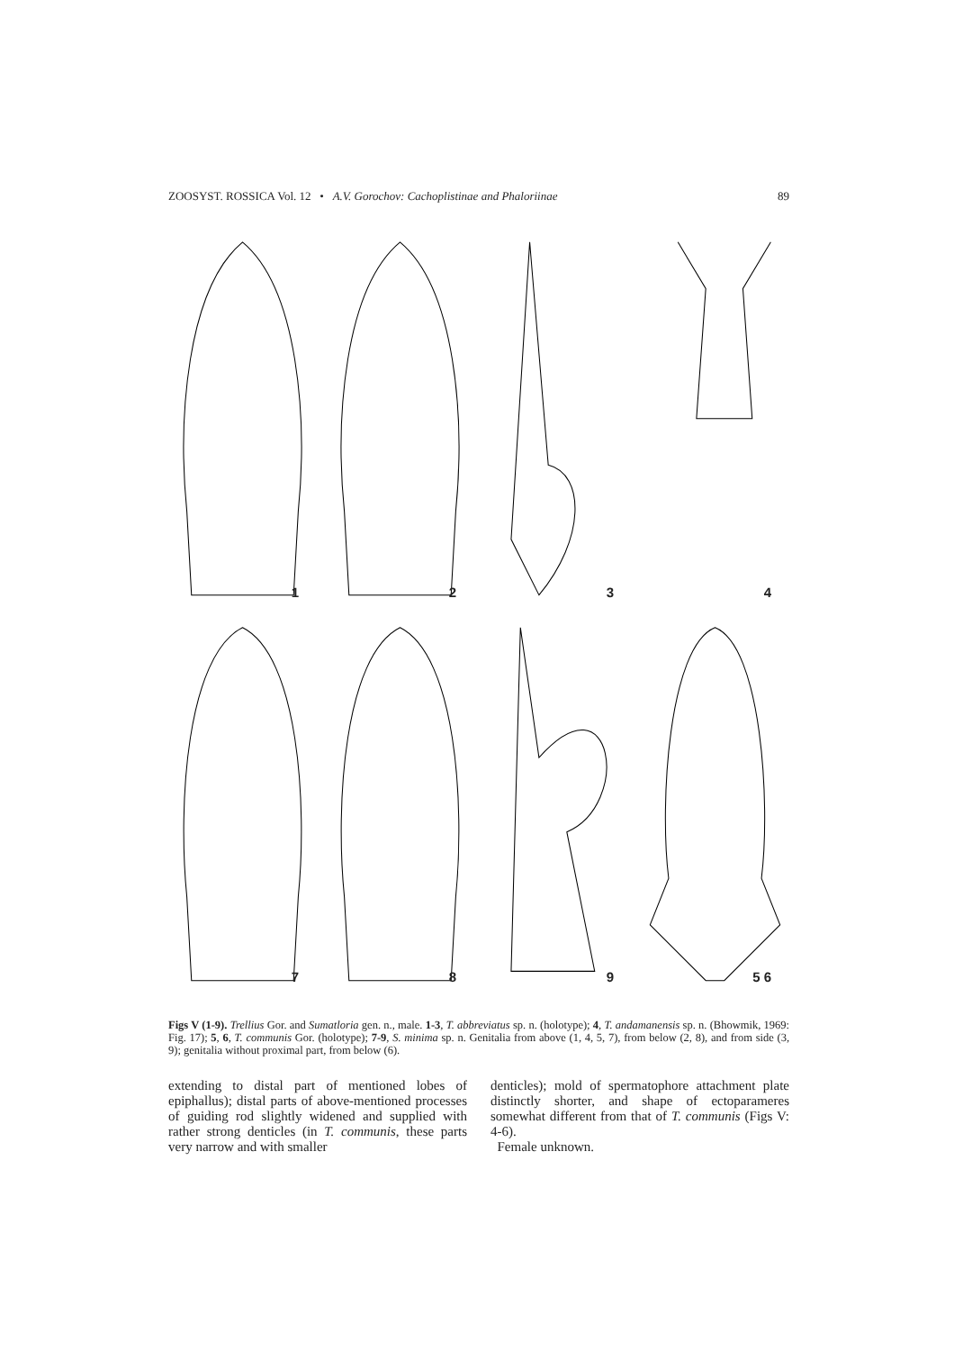ZOOSYST. ROSSICA Vol. 12 • A.V. Gorochov: Cachoplistinae and Phaloriinae 89
1
2
3
4
7
8
9
5 6
Figs V (1-9). Trellius Gor. and Sumatloria gen. n., male. 1-3, T. abbreviatus sp. n. (holotype); 4, T. andamanensis sp. n. (Bhowmik, 1969: Fig. 17); 5, 6, T. communis Gor. (holotype); 7-9, S. minima sp. n. Genitalia from above (1, 4, 5, 7), from below (2, 8), and from side (3, 9); genitalia without proximal part, from below (6).
extending to distal part of mentioned lobes of epiphallus); distal parts of above-mentioned processes of guiding rod slightly widened and supplied with rather strong denticles (in T. communis, these parts very narrow and with smaller
denticles); mold of spermatophore attachment plate distinctly shorter, and shape of ectoparameres somewhat different from that of T. communis (Figs V: 4-6).
Female unknown.